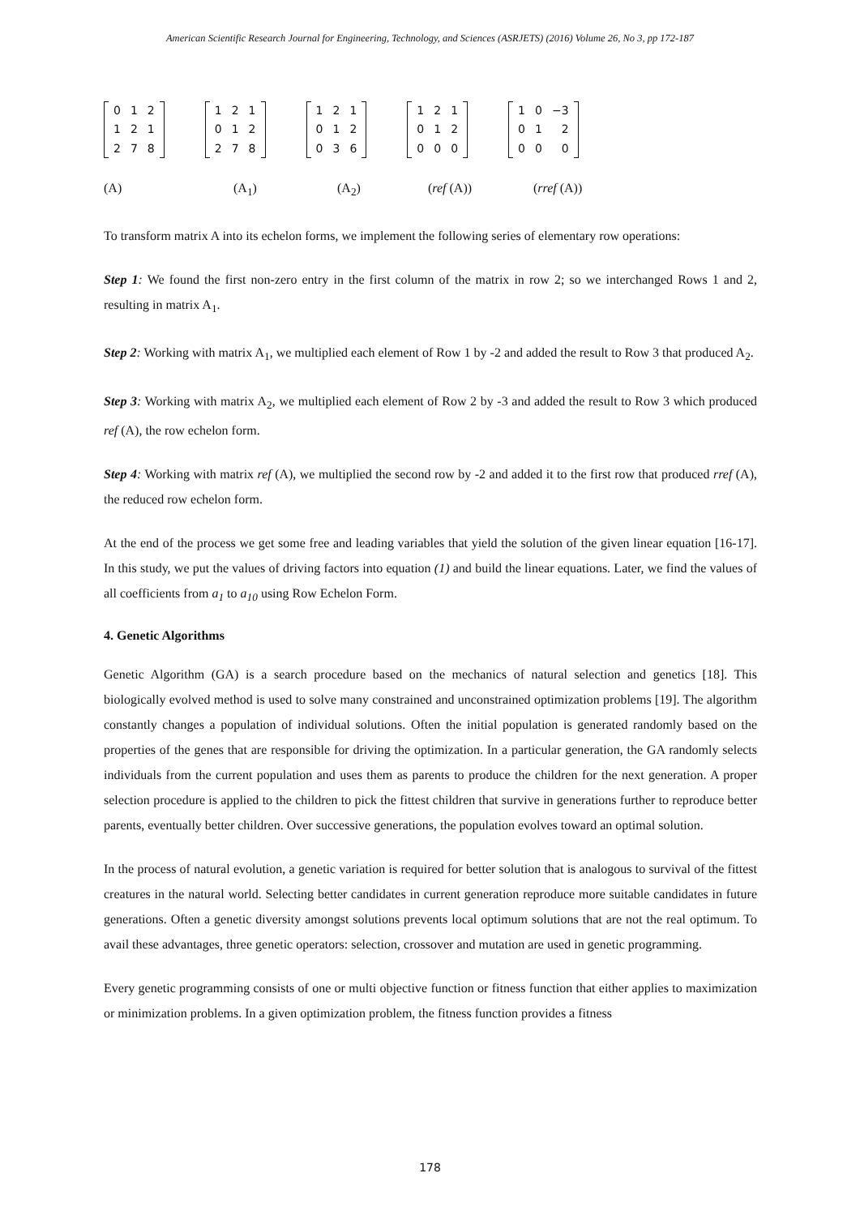American Scientific Research Journal for Engineering, Technology, and Sciences (ASRJETS) (2016) Volume 26, No 3, pp 172-187
| 0 | 1 | 2 |
| 1 | 2 | 1 |
| 2 | 7 | 8 |
| 1 | 2 | 1 |
| 0 | 1 | 2 |
| 2 | 7 | 8 |
| 1 | 2 | 1 |
| 0 | 1 | 2 |
| 0 | 3 | 6 |
| 1 | 2 | 1 |
| 0 | 1 | 2 |
| 0 | 0 | 0 |
| 1 | 0 | −3 |
| 0 | 1 | 2 |
| 0 | 0 | 0 |
(A) (A<sub>1</sub>) (A<sub>2</sub>) (ref (A)) (rref (A))
To transform matrix A into its echelon forms, we implement the following series of elementary row operations:
Step 1: We found the first non-zero entry in the first column of the matrix in row 2; so we interchanged Rows 1 and 2, resulting in matrix A<sub>1</sub>.
Step 2: Working with matrix A<sub>1</sub>, we multiplied each element of Row 1 by -2 and added the result to Row 3 that produced A<sub>2</sub>.
Step 3: Working with matrix A<sub>2</sub>, we multiplied each element of Row 2 by -3 and added the result to Row 3 which produced ref (A), the row echelon form.
Step 4: Working with matrix ref (A), we multiplied the second row by -2 and added it to the first row that produced rref (A), the reduced row echelon form.
At the end of the process we get some free and leading variables that yield the solution of the given linear equation [16-17]. In this study, we put the values of driving factors into equation (1) and build the linear equations. Later, we find the values of all coefficients from a<sub>1</sub> to a<sub>10</sub> using Row Echelon Form.
4. Genetic Algorithms
Genetic Algorithm (GA) is a search procedure based on the mechanics of natural selection and genetics [18]. This biologically evolved method is used to solve many constrained and unconstrained optimization problems [19]. The algorithm constantly changes a population of individual solutions. Often the initial population is generated randomly based on the properties of the genes that are responsible for driving the optimization. In a particular generation, the GA randomly selects individuals from the current population and uses them as parents to produce the children for the next generation. A proper selection procedure is applied to the children to pick the fittest children that survive in generations further to reproduce better parents, eventually better children. Over successive generations, the population evolves toward an optimal solution.
In the process of natural evolution, a genetic variation is required for better solution that is analogous to survival of the fittest creatures in the natural world. Selecting better candidates in current generation reproduce more suitable candidates in future generations. Often a genetic diversity amongst solutions prevents local optimum solutions that are not the real optimum. To avail these advantages, three genetic operators: selection, crossover and mutation are used in genetic programming.
Every genetic programming consists of one or multi objective function or fitness function that either applies to maximization or minimization problems. In a given optimization problem, the fitness function provides a fitness
178